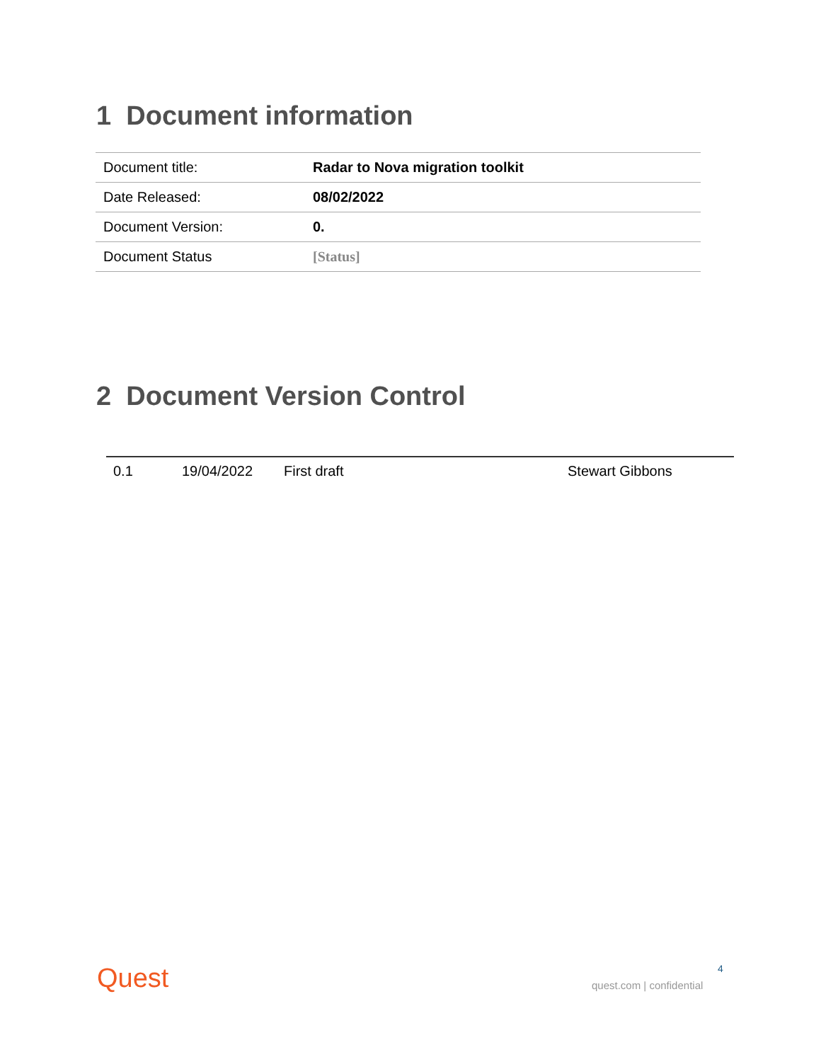1 Document information
| Document title: | Radar to Nova migration toolkit |
| Date Released: | 08/02/2022 |
| Document Version: | 0. |
| Document Status | [Status] |
2 Document Version Control
| 0.1 | 19/04/2022 | First draft | Stewart Gibbons |
Quest 4
quest.com | confidential